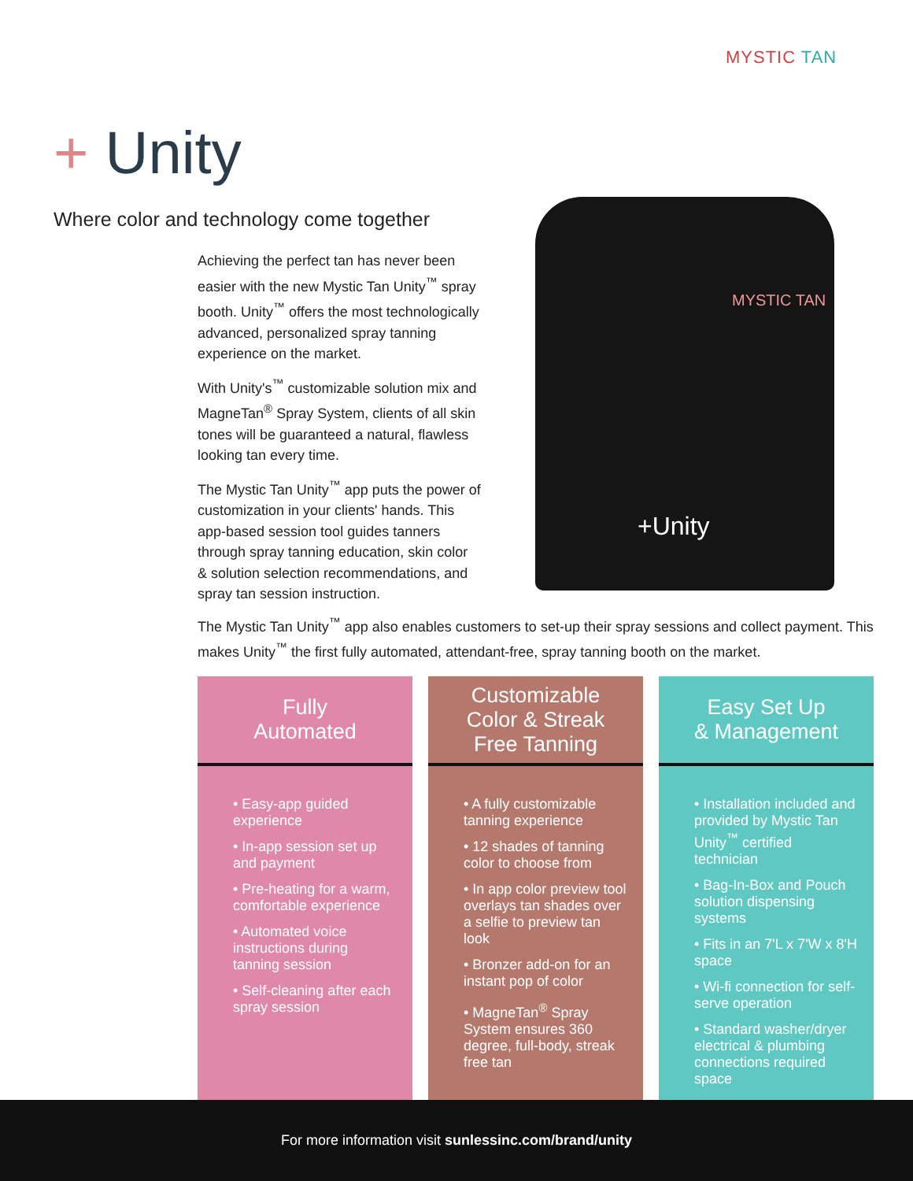MYSTIC TAN
+ Unity
Where color and technology come together
Achieving the perfect tan has never been easier with the new Mystic Tan Unity<sup>™</sup> spray booth. Unity<sup>™</sup> offers the most technologically advanced, personalized spray tanning experience on the market.
With Unity's<sup>™</sup> customizable solution mix and MagneTan<sup>®</sup> Spray System, clients of all skin tones will be guaranteed a natural, flawless looking tan every time.
The Mystic Tan Unity<sup>™</sup> app puts the power of customization in your clients' hands. This app-based session tool guides tanners through spray tanning education, skin color & solution selection recommendations, and spray tan session instruction.
MYSTIC TAN
+Unity
The Mystic Tan Unity<sup>™</sup> app also enables customers to set-up their spray sessions and collect payment. This makes Unity<sup>™</sup> the first fully automated, attendant-free, spray tanning booth on the market.
Fully
Automated
• Easy-app guided experience
• In-app session set up and payment
• Pre-heating for a warm, comfortable experience
• Automated voice instructions during tanning session
• Self-cleaning after each spray session
Customizable
Color & Streak
Free Tanning
• A fully customizable tanning experience
• 12 shades of tanning color to choose from
• In app color preview tool overlays tan shades over a selfie to preview tan look
• Bronzer add-on for an instant pop of color
• MagneTan<sup>®</sup> Spray System ensures 360 degree, full-body, streak free tan
Easy Set Up
& Management
• Installation included and provided by Mystic Tan Unity<sup>™</sup> certified technician
• Bag-In-Box and Pouch solution dispensing systems
• Fits in an 7'L x 7'W x 8'H space
• Wi-fi connection for self-serve operation
• Standard washer/dryer electrical & plumbing connections required space
For more information visit sunlessinc.com/brand/unity